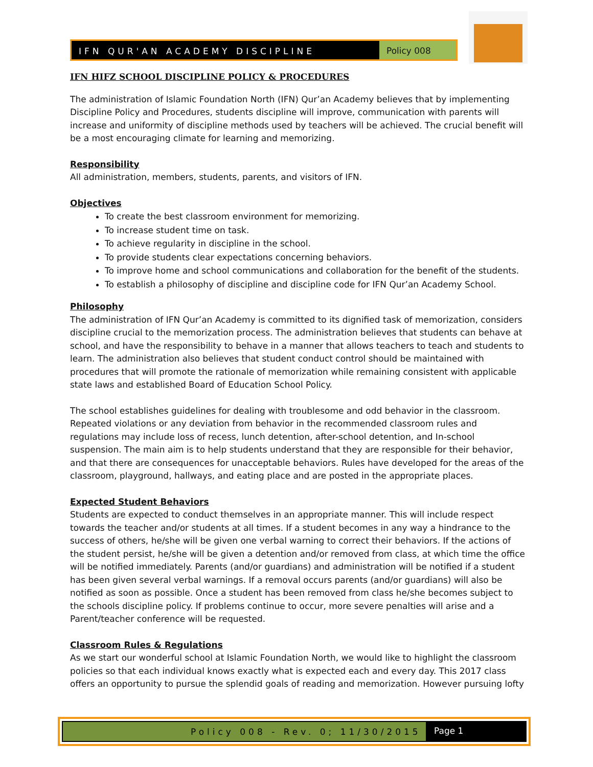IFN QUR'AN ACADEMY DISCIPLINE Policy 008
IFN HIFZ SCHOOL DISCIPLINE POLICY & PROCEDURES
The administration of Islamic Foundation North (IFN) Qur’an Academy believes that by implementing Discipline Policy and Procedures, students discipline will improve, communication with parents will increase and uniformity of discipline methods used by teachers will be achieved. The crucial benefit will be a most encouraging climate for learning and memorizing.
Responsibility
All administration, members, students, parents, and visitors of IFN.
Objectives
To create the best classroom environment for memorizing.
To increase student time on task.
To achieve regularity in discipline in the school.
To provide students clear expectations concerning behaviors.
To improve home and school communications and collaboration for the benefit of the students.
To establish a philosophy of discipline and discipline code for IFN Qur’an Academy School.
Philosophy
The administration of IFN Qur’an Academy is committed to its dignified task of memorization, considers discipline crucial to the memorization process. The administration believes that students can behave at school, and have the responsibility to behave in a manner that allows teachers to teach and students to learn. The administration also believes that student conduct control should be maintained with procedures that will promote the rationale of memorization while remaining consistent with applicable state laws and established Board of Education School Policy.
The school establishes guidelines for dealing with troublesome and odd behavior in the classroom. Repeated violations or any deviation from behavior in the recommended classroom rules and regulations may include loss of recess, lunch detention, after-school detention, and In-school suspension. The main aim is to help students understand that they are responsible for their behavior, and that there are consequences for unacceptable behaviors. Rules have developed for the areas of the classroom, playground, hallways, and eating place and are posted in the appropriate places.
Expected Student Behaviors
Students are expected to conduct themselves in an appropriate manner. This will include respect towards the teacher and/or students at all times. If a student becomes in any way a hindrance to the success of others, he/she will be given one verbal warning to correct their behaviors. If the actions of the student persist, he/she will be given a detention and/or removed from class, at which time the office will be notified immediately. Parents (and/or guardians) and administration will be notified if a student has been given several verbal warnings. If a removal occurs parents (and/or guardians) will also be notified as soon as possible. Once a student has been removed from class he/she becomes subject to the schools discipline policy. If problems continue to occur, more severe penalties will arise and a Parent/teacher conference will be requested.
Classroom Rules & Regulations
As we start our wonderful school at Islamic Foundation North, we would like to highlight the classroom policies so that each individual knows exactly what is expected each and every day. This 2017 class offers an opportunity to pursue the splendid goals of reading and memorization. However pursuing lofty
Policy 008 - Rev. 0; 11/30/2015
Page 1